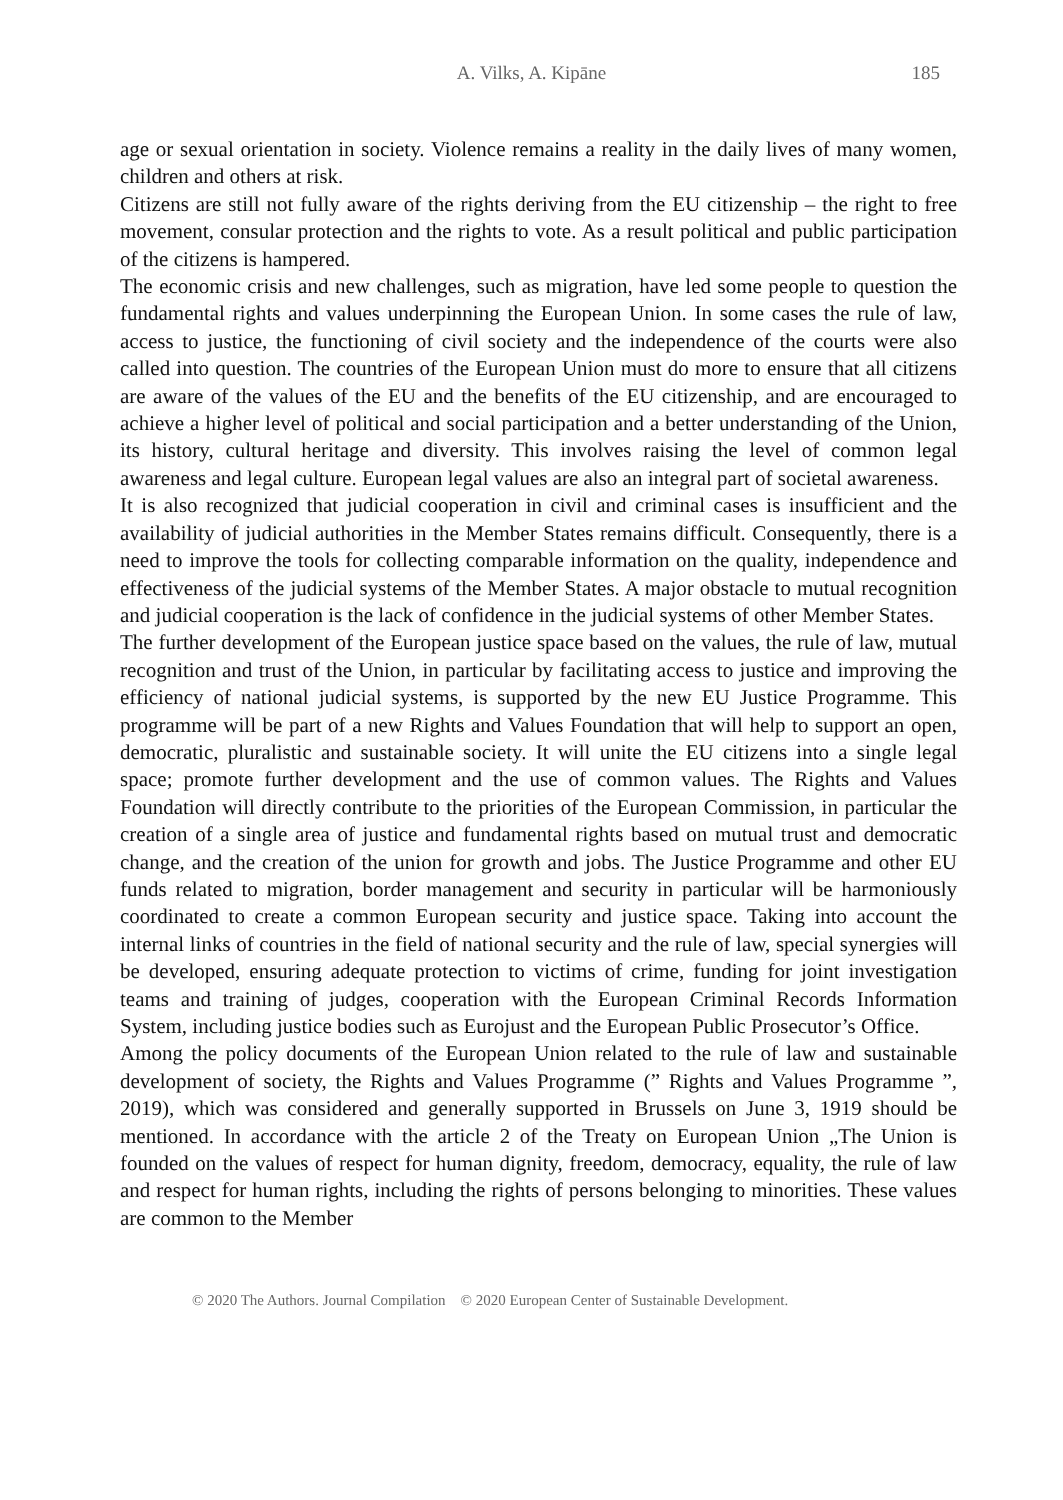A. Vilks, A. Kipāne 185
age or sexual orientation in society. Violence remains a reality in the daily lives of many women, children and others at risk.
Citizens are still not fully aware of the rights deriving from the EU citizenship – the right to free movement, consular protection and the rights to vote. As a result political and public participation of the citizens is hampered.
The economic crisis and new challenges, such as migration, have led some people to question the fundamental rights and values underpinning the European Union. In some cases the rule of law, access to justice, the functioning of civil society and the independence of the courts were also called into question. The countries of the European Union must do more to ensure that all citizens are aware of the values of the EU and the benefits of the EU citizenship, and are encouraged to achieve a higher level of political and social participation and a better understanding of the Union, its history, cultural heritage and diversity. This involves raising the level of common legal awareness and legal culture. European legal values are also an integral part of societal awareness.
It is also recognized that judicial cooperation in civil and criminal cases is insufficient and the availability of judicial authorities in the Member States remains difficult. Consequently, there is a need to improve the tools for collecting comparable information on the quality, independence and effectiveness of the judicial systems of the Member States. A major obstacle to mutual recognition and judicial cooperation is the lack of confidence in the judicial systems of other Member States.
The further development of the European justice space based on the values, the rule of law, mutual recognition and trust of the Union, in particular by facilitating access to justice and improving the efficiency of national judicial systems, is supported by the new EU Justice Programme. This programme will be part of a new Rights and Values Foundation that will help to support an open, democratic, pluralistic and sustainable society. It will unite the EU citizens into a single legal space; promote further development and the use of common values. The Rights and Values Foundation will directly contribute to the priorities of the European Commission, in particular the creation of a single area of justice and fundamental rights based on mutual trust and democratic change, and the creation of the union for growth and jobs. The Justice Programme and other EU funds related to migration, border management and security in particular will be harmoniously coordinated to create a common European security and justice space. Taking into account the internal links of countries in the field of national security and the rule of law, special synergies will be developed, ensuring adequate protection to victims of crime, funding for joint investigation teams and training of judges, cooperation with the European Criminal Records Information System, including justice bodies such as Eurojust and the European Public Prosecutor’s Office.
Among the policy documents of the European Union related to the rule of law and sustainable development of society, the Rights and Values Programme (” Rights and Values Programme ”, 2019), which was considered and generally supported in Brussels on June 3, 1919 should be mentioned. In accordance with the article 2 of the Treaty on European Union „The Union is founded on the values of respect for human dignity, freedom, democracy, equality, the rule of law and respect for human rights, including the rights of persons belonging to minorities. These values are common to the Member
© 2020 The Authors. Journal Compilation © 2020 European Center of Sustainable Development.